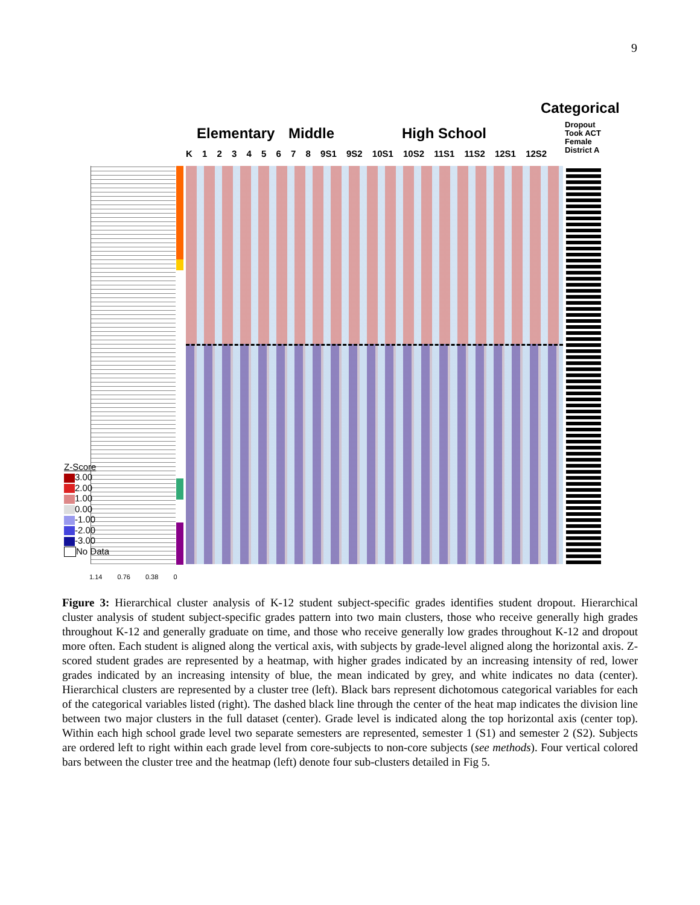9
Categorical
Elementary Middle High School
K 1 2 3 4 5 6 7 8 9S1 9S2 10S1 10S2 11S1 11S2 12S1 12S2
Dropout Took ACT Female District A
Z-Score
3.00
2.00
1.00
0.00
-1.00
-2.00
-3.00
No Data
1.14 0.76 0.38 0
Figure 3: Hierarchical cluster analysis of K-12 student subject-specific grades identifies student dropout. Hierarchical cluster analysis of student subject-specific grades pattern into two main clusters, those who receive generally high grades throughout K-12 and generally graduate on time, and those who receive generally low grades throughout K-12 and dropout more often. Each student is aligned along the vertical axis, with subjects by grade-level aligned along the horizontal axis. Z-scored student grades are represented by a heatmap, with higher grades indicated by an increasing intensity of red, lower grades indicated by an increasing intensity of blue, the mean indicated by grey, and white indicates no data (center). Hierarchical clusters are represented by a cluster tree (left). Black bars represent dichotomous categorical variables for each of the categorical variables listed (right). The dashed black line through the center of the heat map indicates the division line between two major clusters in the full dataset (center). Grade level is indicated along the top horizontal axis (center top). Within each high school grade level two separate semesters are represented, semester 1 (S1) and semester 2 (S2). Subjects are ordered left to right within each grade level from core-subjects to non-core subjects (see methods). Four vertical colored bars between the cluster tree and the heatmap (left) denote four sub-clusters detailed in Fig 5.